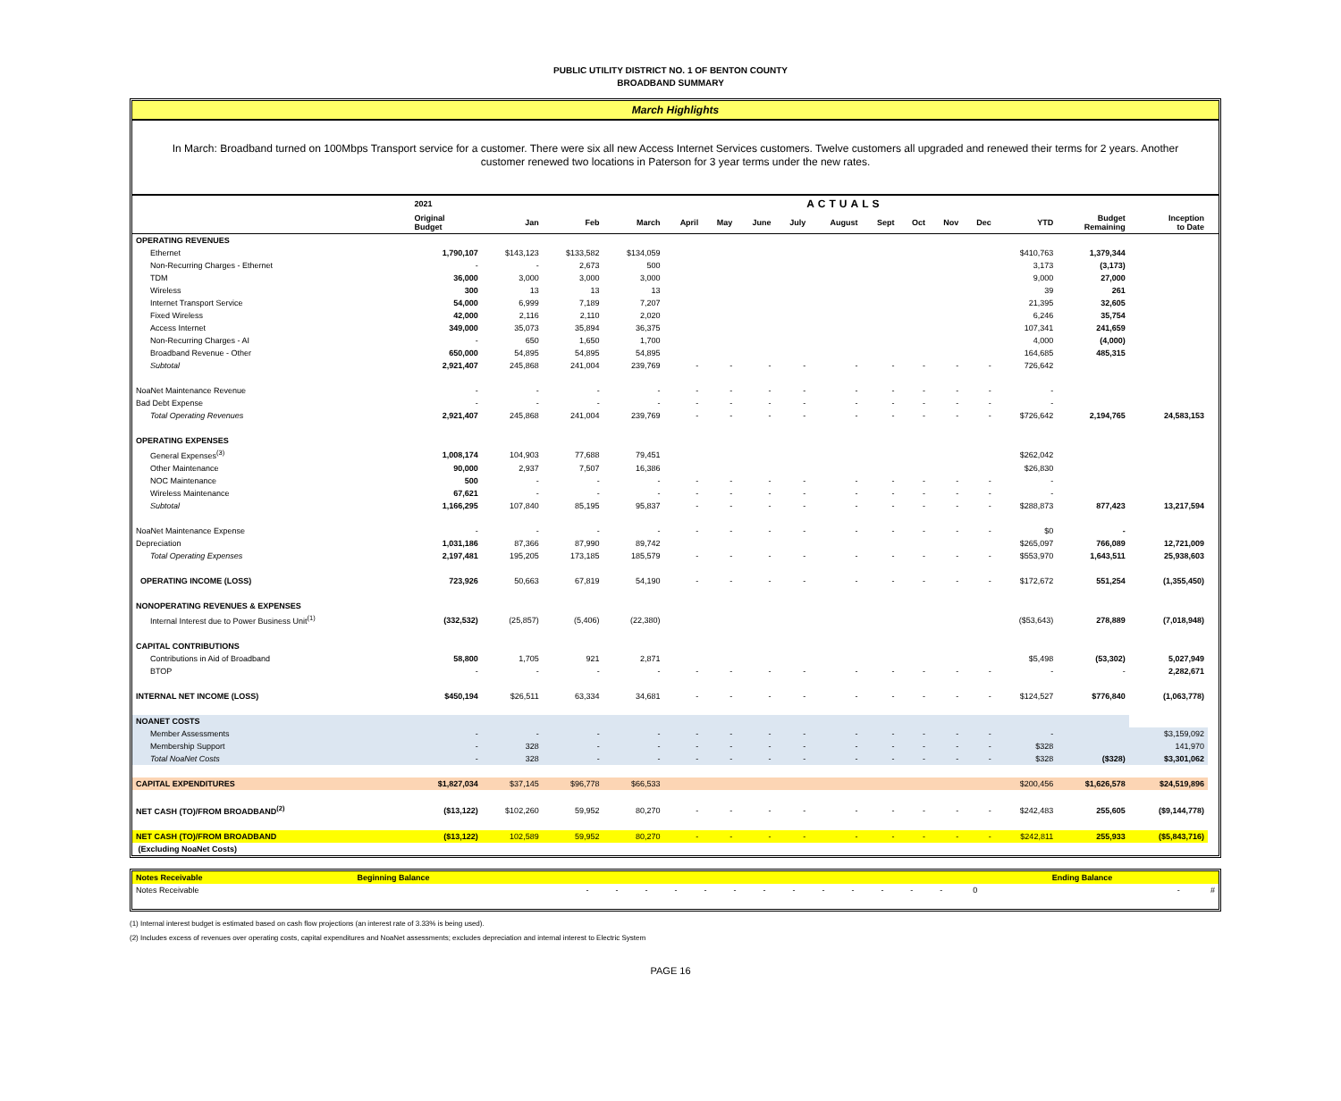PUBLIC UTILITY DISTRICT NO. 1 OF BENTON COUNTY
BROADBAND SUMMARY
March Highlights
In March: Broadband turned on 100Mbps Transport service for a customer. There were six all new Access Internet Services customers. Twelve customers all upgraded and renewed their terms for 2 years. Another customer renewed two locations in Paterson for 3 year terms under the new rates.
| | 2021 | ACTUALS | | | | | | | | | | | | | | | |
| --- | --- | --- | --- | --- | --- | --- | --- | --- | --- | --- | --- | --- | --- | --- | --- | --- | --- |
| | Original Budget | Jan | Feb | March | April | May | June | July | August | Sept | Oct | Nov | Dec | YTD | Budget Remaining | Inception to Date | |
| OPERATING REVENUES | | | | | | | | | | | | | | | | | |
| Ethernet | 1,790,107 | $143,123 | $133,582 | $134,059 | | | | | | | | | | $410,763 | 1,379,344 | | |
| Non-Recurring Charges - Ethernet | - | - | 2,673 | 500 | | | | | | | | | | 3,173 | (3,173) | | |
| TDM | 36,000 | 3,000 | 3,000 | 3,000 | | | | | | | | | | 9,000 | 27,000 | | |
| Wireless | 300 | 13 | 13 | 13 | | | | | | | | | | 39 | 261 | | |
| Internet Transport Service | 54,000 | 6,999 | 7,189 | 7,207 | | | | | | | | | | 21,395 | 32,605 | | |
| Fixed Wireless | 42,000 | 2,116 | 2,110 | 2,020 | | | | | | | | | | 6,246 | 35,754 | | |
| Access Internet | 349,000 | 35,073 | 35,894 | 36,375 | | | | | | | | | | 107,341 | 241,659 | | |
| Non-Recurring Charges - AI | - | 650 | 1,650 | 1,700 | | | | | | | | | | 4,000 | (4,000) | | |
| Broadband Revenue - Other | 650,000 | 54,895 | 54,895 | 54,895 | | | | | | | | | | 164,685 | 485,315 | | |
| Subtotal | 2,921,407 | 245,868 | 241,004 | 239,769 | - | - | - | - | - | - | - | - | - | 726,642 | | | |
| NoaNet Maintenance Revenue | - | - | - | - | - | - | - | - | - | - | - | - | - | - | | | |
| Bad Debt Expense | - | - | - | - | - | - | - | - | - | - | - | - | - | - | | | |
| Total Operating Revenues | 2,921,407 | 245,868 | 241,004 | 239,769 | - | - | - | - | - | - | - | - | - | $726,642 | 2,194,765 | 24,583,153 | |
| OPERATING EXPENSES | | | | | | | | | | | | | | | | | |
| General Expenses<sup>(3)</sup> | 1,008,174 | 104,903 | 77,688 | 79,451 | | | | | | | | | | $262,042 | | | |
| Other Maintenance | 90,000 | 2,937 | 7,507 | 16,386 | | | | | | | | | | $26,830 | | | |
| NOC Maintenance | 500 | - | - | - | - | - | - | - | - | - | - | - | - | - | | | |
| Wireless Maintenance | 67,621 | - | - | - | - | - | - | - | - | - | - | - | - | - | | | |
| Subtotal | 1,166,295 | 107,840 | 85,195 | 95,837 | - | - | - | - | - | - | - | - | - | $288,873 | 877,423 | 13,217,594 | |
| NoaNet Maintenance Expense | - | - | - | - | - | - | - | - | - | - | - | - | - | $0 | - | | |
| Depreciation | 1,031,186 | 87,366 | 87,990 | 89,742 | | | | | | | | | | $265,097 | 766,089 | 12,721,009 | |
| Total Operating Expenses | 2,197,481 | 195,205 | 173,185 | 185,579 | - | - | - | - | - | - | - | - | - | $553,970 | 1,643,511 | 25,938,603 | |
| OPERATING INCOME (LOSS) | 723,926 | 50,663 | 67,819 | 54,190 | - | - | - | - | - | - | - | - | - | $172,672 | 551,254 | (1,355,450) | |
| NONOPERATING REVENUES & EXPENSES | | | | | | | | | | | | | | | | | |
| Internal Interest due to Power Business Unit<sup>(1)</sup> | (332,532) | (25,857) | (5,406) | (22,380) | | | | | | | | | | ($53,643) | 278,889 | (7,018,948) | |
| CAPITAL CONTRIBUTIONS | | | | | | | | | | | | | | | | | |
| Contributions in Aid of Broadband | 58,800 | 1,705 | 921 | 2,871 | | | | | | | | | | $5,498 | (53,302) | 5,027,949 | |
| BTOP | - | - | - | - | - | - | - | - | - | - | - | - | - | - | - | 2,282,671 | |
| INTERNAL NET INCOME (LOSS) | $450,194 | $26,511 | 63,334 | 34,681 | - | - | - | - | - | - | - | - | - | $124,527 | $776,840 | (1,063,778) | |
| NOANET COSTS | | | | | | | | | | | | | | | | | |
| Member Assessments | - | - | - | - | - | - | - | - | - | - | - | - | - | - | | $3,159,092 | |
| Membership Support | - | 328 | - | - | - | - | - | - | - | - | - | - | - | $328 | | 141,970 | |
| Total NoaNet Costs | - | 328 | - | - | - | - | - | - | - | - | - | - | - | $328 | ($328) | $3,301,062 | |
| CAPITAL EXPENDITURES | $1,827,034 | $37,145 | $96,778 | $66,533 | | | | | | | | | | $200,456 | $1,626,578 | $24,519,896 | |
| NET CASH (TO)/FROM BROADBAND<sup>(2)</sup> | ($13,122) | $102,260 | 59,952 | 80,270 | - | - | - | - | - | - | - | - | - | $242,483 | 255,605 | ($9,144,778) | |
| NET CASH (TO)/FROM BROADBAND | ($13,122) | 102,589 | 59,952 | 80,270 | - | - | - | - | - | - | - | - | - | $242,811 | 255,933 | ($5,843,716) | |
| (Excluding NoaNet Costs) | | | | | | | | | | | | | | | | | |
| Notes Receivable | Beginning Balance | | | | | | | | | | | | | | Ending Balance | |
| Notes Receivable | - | - | - | - | - | - | - | - | - | - | - | - | - | 0 | - | # |
(1) Internal interest budget is estimated based on cash flow projections (an interest rate of 3.33% is being used).
(2) Includes excess of revenues over operating costs, capital expenditures and NoaNet assessments; excludes depreciation and internal interest to Electric System
PAGE 16